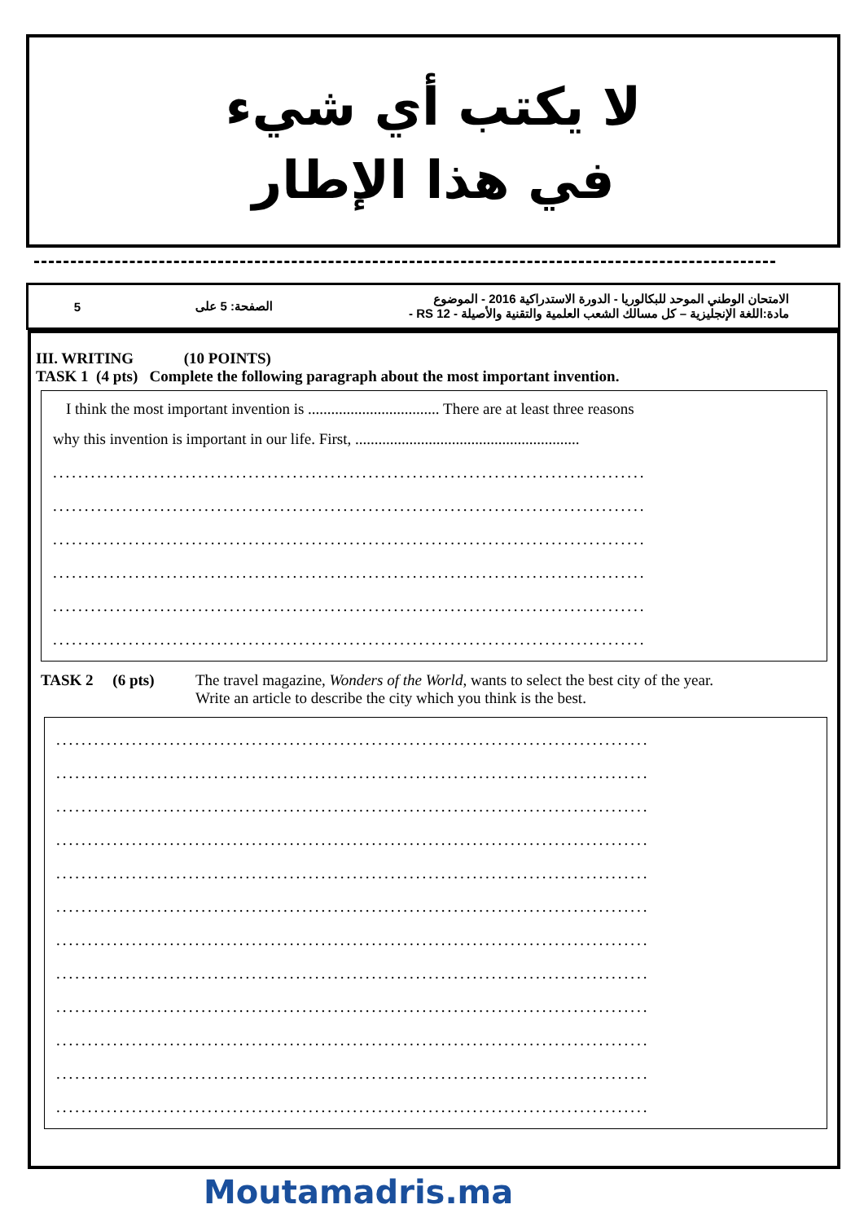لا يكتب أي شيء
في هذا الإطار
5 الصفحة: 5 على الامتحان الوطني الموحد للبكالوريا - الدورة الاستدراكية 2016 - الموضوع
مادة:اللغة الإنجليزية – كل مسالك الشعب العلمية والتقنية والأصيلة - RS 12 -
III. WRITING (10 POINTS)
TASK 1 (4 pts) Complete the following paragraph about the most important invention.
I think the most important invention is .................................. There are at least three reasons
why this invention is important in our life. First, ..........................................................
..............................................................................................
..............................................................................................
..............................................................................................
..............................................................................................
..............................................................................................
..............................................................................................
TASK 2 (6 pts) The travel magazine, Wonders of the World, wants to select the best city of the year.
Write an article to describe the city which you think is the best.
..............................................................................................
..............................................................................................
..............................................................................................
..............................................................................................
..............................................................................................
..............................................................................................
..............................................................................................
..............................................................................................
..............................................................................................
..............................................................................................
..............................................................................................
..............................................................................................
Moutamadris.ma